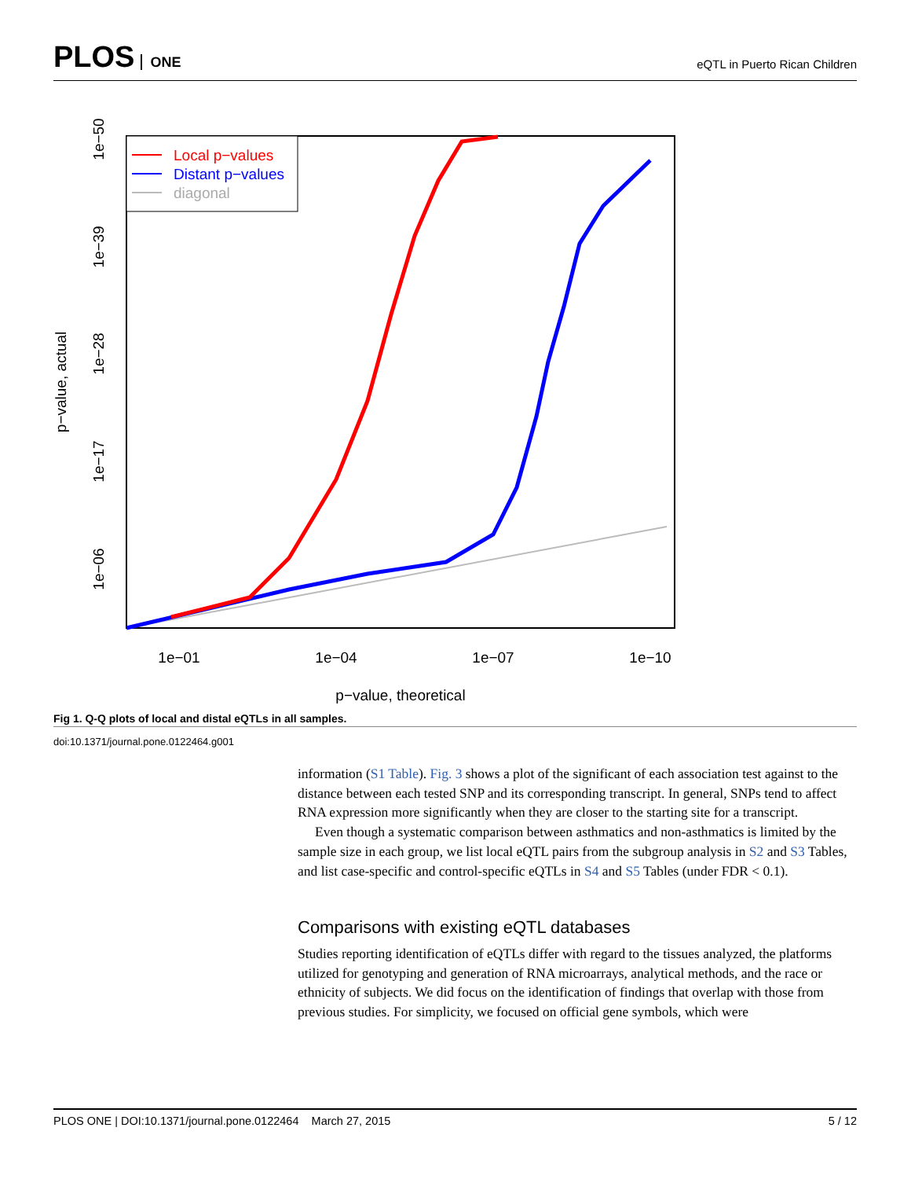PLOS ONE
eQTL in Puerto Rican Children
Local p−values
Distant p−values
diagonal
1e−01
1e−04
1e−07
1e−10
p−value, theoretical
1e−50
1e−39
1e−28
1e−17
1e−06
p−value, actual
Fig 1. Q-Q plots of local and distal eQTLs in all samples.
doi:10.1371/journal.pone.0122464.g001
information (S1 Table). Fig. 3 shows a plot of the significant of each association test against to the distance between each tested SNP and its corresponding transcript. In general, SNPs tend to affect RNA expression more significantly when they are closer to the starting site for a transcript.
Even though a systematic comparison between asthmatics and non-asthmatics is limited by the sample size in each group, we list local eQTL pairs from the subgroup analysis in S2 and S3 Tables, and list case-specific and control-specific eQTLs in S4 and S5 Tables (under FDR < 0.1).
Comparisons with existing eQTL databases
Studies reporting identification of eQTLs differ with regard to the tissues analyzed, the platforms utilized for genotyping and generation of RNA microarrays, analytical methods, and the race or ethnicity of subjects. We did focus on the identification of findings that overlap with those from previous studies. For simplicity, we focused on official gene symbols, which were
PLOS ONE | DOI:10.1371/journal.pone.0122464 March 27, 2015 5 / 12